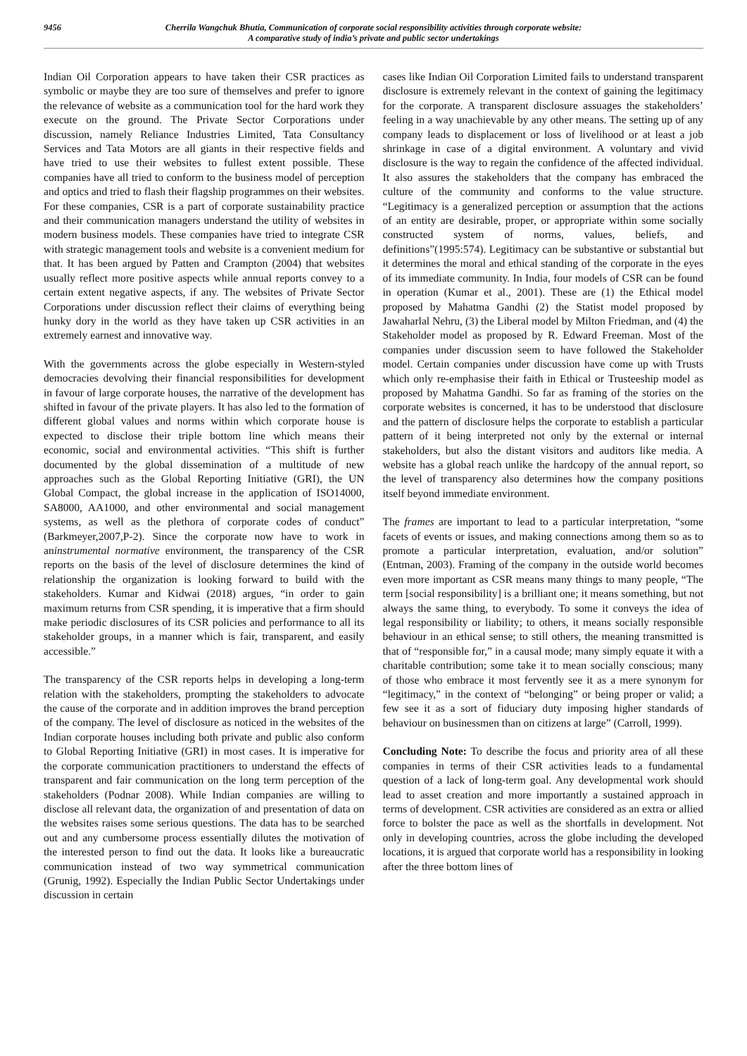9456
Cherrila Wangchuk Bhutia, Communication of corporate social responsibility activities through corporate website:
A comparative study of india’s private and public sector undertakings
Indian Oil Corporation appears to have taken their CSR practices as symbolic or maybe they are too sure of themselves and prefer to ignore the relevance of website as a communication tool for the hard work they execute on the ground. The Private Sector Corporations under discussion, namely Reliance Industries Limited, Tata Consultancy Services and Tata Motors are all giants in their respective fields and have tried to use their websites to fullest extent possible. These companies have all tried to conform to the business model of perception and optics and tried to flash their flagship programmes on their websites. For these companies, CSR is a part of corporate sustainability practice and their communication managers understand the utility of websites in modern business models. These companies have tried to integrate CSR with strategic management tools and website is a convenient medium for that. It has been argued by Patten and Crampton (2004) that websites usually reflect more positive aspects while annual reports convey to a certain extent negative aspects, if any. The websites of Private Sector Corporations under discussion reflect their claims of everything being hunky dory in the world as they have taken up CSR activities in an extremely earnest and innovative way.
With the governments across the globe especially in Western-styled democracies devolving their financial responsibilities for development in favour of large corporate houses, the narrative of the development has shifted in favour of the private players. It has also led to the formation of different global values and norms within which corporate house is expected to disclose their triple bottom line which means their economic, social and environmental activities. “This shift is further documented by the global dissemination of a multitude of new approaches such as the Global Reporting Initiative (GRI), the UN Global Compact, the global increase in the application of ISO14000, SA8000, AA1000, and other environmental and social management systems, as well as the plethora of corporate codes of conduct” (Barkmeyer,2007,P-2). Since the corporate now have to work in aninstrumental normative environment, the transparency of the CSR reports on the basis of the level of disclosure determines the kind of relationship the organization is looking forward to build with the stakeholders. Kumar and Kidwai (2018) argues, “in order to gain maximum returns from CSR spending, it is imperative that a firm should make periodic disclosures of its CSR policies and performance to all its stakeholder groups, in a manner which is fair, transparent, and easily accessible.”
The transparency of the CSR reports helps in developing a long-term relation with the stakeholders, prompting the stakeholders to advocate the cause of the corporate and in addition improves the brand perception of the company. The level of disclosure as noticed in the websites of the Indian corporate houses including both private and public also conform to Global Reporting Initiative (GRI) in most cases. It is imperative for the corporate communication practitioners to understand the effects of transparent and fair communication on the long term perception of the stakeholders (Podnar 2008). While Indian companies are willing to disclose all relevant data, the organization of and presentation of data on the websites raises some serious questions. The data has to be searched out and any cumbersome process essentially dilutes the motivation of the interested person to find out the data. It looks like a bureaucratic communication instead of two way symmetrical communication (Grunig, 1992). Especially the Indian Public Sector Undertakings under discussion in certain
cases like Indian Oil Corporation Limited fails to understand transparent disclosure is extremely relevant in the context of gaining the legitimacy for the corporate. A transparent disclosure assuages the stakeholders’ feeling in a way unachievable by any other means. The setting up of any company leads to displacement or loss of livelihood or at least a job shrinkage in case of a digital environment. A voluntary and vivid disclosure is the way to regain the confidence of the affected individual. It also assures the stakeholders that the company has embraced the culture of the community and conforms to the value structure. “Legitimacy is a generalized perception or assumption that the actions of an entity are desirable, proper, or appropriate within some socially constructed system of norms, values, beliefs, and definitions”(1995:574). Legitimacy can be substantive or substantial but it determines the moral and ethical standing of the corporate in the eyes of its immediate community. In India, four models of CSR can be found in operation (Kumar et al., 2001). These are (1) the Ethical model proposed by Mahatma Gandhi (2) the Statist model proposed by Jawaharlal Nehru, (3) the Liberal model by Milton Friedman, and (4) the Stakeholder model as proposed by R. Edward Freeman. Most of the companies under discussion seem to have followed the Stakeholder model. Certain companies under discussion have come up with Trusts which only re-emphasise their faith in Ethical or Trusteeship model as proposed by Mahatma Gandhi. So far as framing of the stories on the corporate websites is concerned, it has to be understood that disclosure and the pattern of disclosure helps the corporate to establish a particular pattern of it being interpreted not only by the external or internal stakeholders, but also the distant visitors and auditors like media. A website has a global reach unlike the hardcopy of the annual report, so the level of transparency also determines how the company positions itself beyond immediate environment.
The frames are important to lead to a particular interpretation, “some facets of events or issues, and making connections among them so as to promote a particular interpretation, evaluation, and/or solution” (Entman, 2003). Framing of the company in the outside world becomes even more important as CSR means many things to many people, “The term [social responsibility] is a brilliant one; it means something, but not always the same thing, to everybody. To some it conveys the idea of legal responsibility or liability; to others, it means socially responsible behaviour in an ethical sense; to still others, the meaning transmitted is that of “responsible for,” in a causal mode; many simply equate it with a charitable contribution; some take it to mean socially conscious; many of those who embrace it most fervently see it as a mere synonym for “legitimacy,” in the context of “belonging” or being proper or valid; a few see it as a sort of fiduciary duty imposing higher standards of behaviour on businessmen than on citizens at large” (Carroll, 1999).
Concluding Note: To describe the focus and priority area of all these companies in terms of their CSR activities leads to a fundamental question of a lack of long-term goal. Any developmental work should lead to asset creation and more importantly a sustained approach in terms of development. CSR activities are considered as an extra or allied force to bolster the pace as well as the shortfalls in development. Not only in developing countries, across the globe including the developed locations, it is argued that corporate world has a responsibility in looking after the three bottom lines of